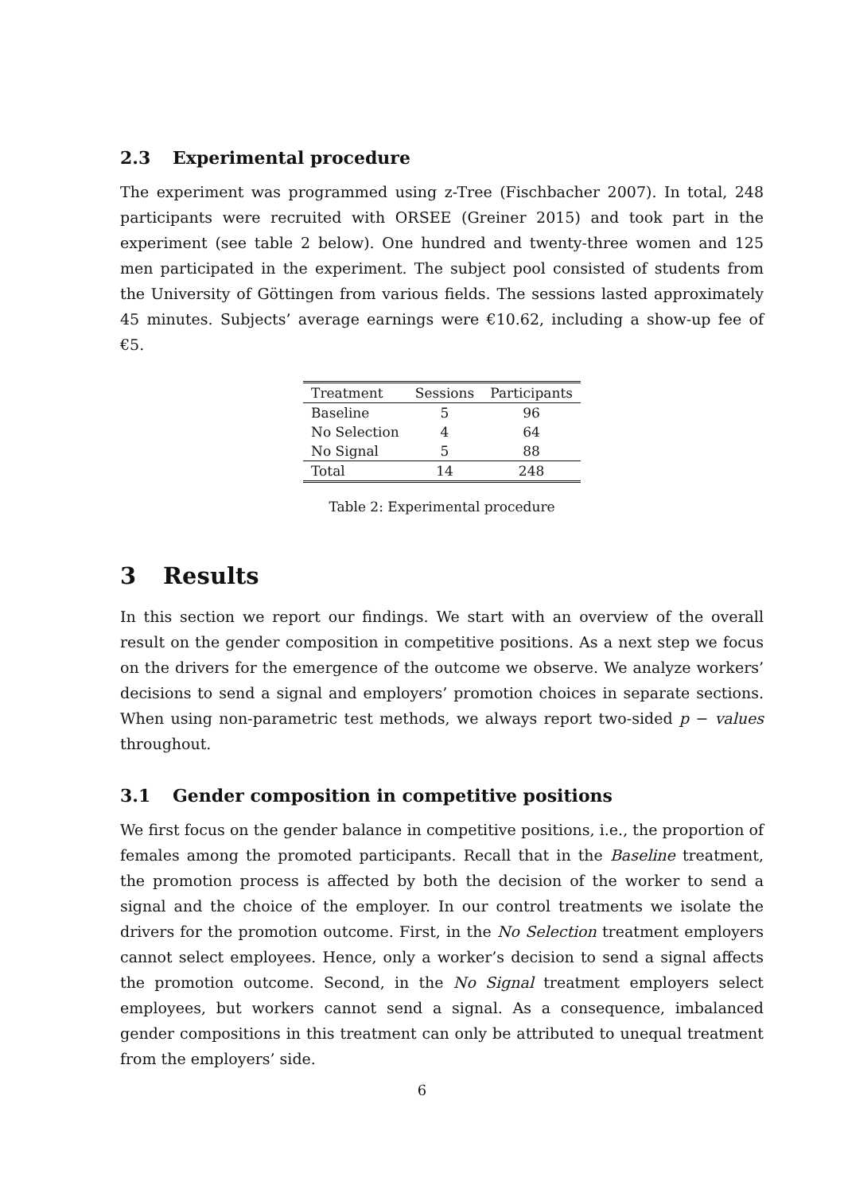2.3 Experimental procedure
The experiment was programmed using z-Tree (Fischbacher 2007). In total, 248 participants were recruited with ORSEE (Greiner 2015) and took part in the experiment (see table 2 below). One hundred and twenty-three women and 125 men participated in the experiment. The subject pool consisted of students from the University of Göttingen from various fields. The sessions lasted approximately 45 minutes. Subjects’ average earnings were €10.62, including a show-up fee of €5.
| Treatment | Sessions | Participants |
| --- | --- | --- |
| Baseline | 5 | 96 |
| No Selection | 4 | 64 |
| No Signal | 5 | 88 |
| Total | 14 | 248 |
Table 2: Experimental procedure
3 Results
In this section we report our findings. We start with an overview of the overall result on the gender composition in competitive positions. As a next step we focus on the drivers for the emergence of the outcome we observe. We analyze workers’ decisions to send a signal and employers’ promotion choices in separate sections. When using non-parametric test methods, we always report two-sided p − values throughout.
3.1 Gender composition in competitive positions
We first focus on the gender balance in competitive positions, i.e., the proportion of females among the promoted participants. Recall that in the Baseline treatment, the promotion process is affected by both the decision of the worker to send a signal and the choice of the employer. In our control treatments we isolate the drivers for the promotion outcome. First, in the No Selection treatment employers cannot select employees. Hence, only a worker’s decision to send a signal affects the promotion outcome. Second, in the No Signal treatment employers select employees, but workers cannot send a signal. As a consequence, imbalanced gender compositions in this treatment can only be attributed to unequal treatment from the employers’ side.
6